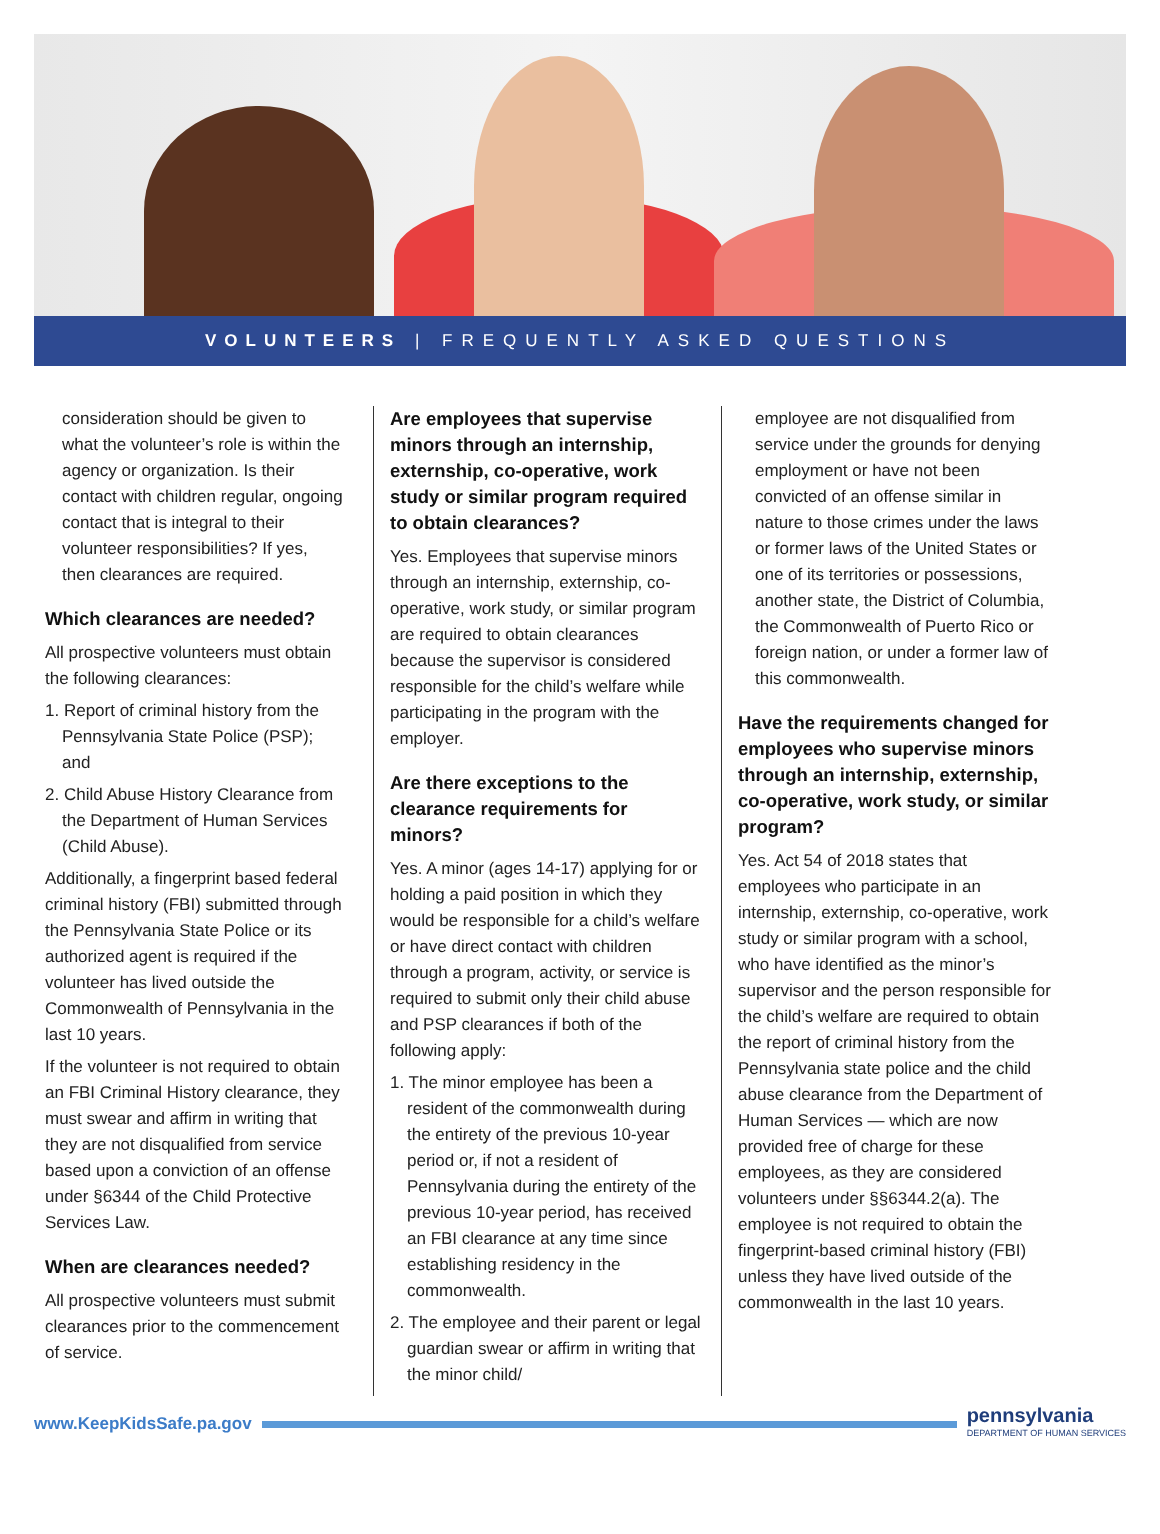VOLUNTEERS | FREQUENTLY ASKED QUESTIONS
consideration should be given to what the volunteer’s role is within the agency or organization. Is their contact with children regular, ongoing contact that is integral to their volunteer responsibilities? If yes, then clearances are required.
Which clearances are needed?
All prospective volunteers must obtain the following clearances:
1. Report of criminal history from the Pennsylvania State Police (PSP); and
2. Child Abuse History Clearance from the Department of Human Services (Child Abuse).
Additionally, a fingerprint based federal criminal history (FBI) submitted through the Pennsylvania State Police or its authorized agent is required if the volunteer has lived outside the Commonwealth of Pennsylvania in the last 10 years.
If the volunteer is not required to obtain an FBI Criminal History clearance, they must swear and affirm in writing that they are not disqualified from service based upon a conviction of an offense under §6344 of the Child Protective Services Law.
When are clearances needed?
All prospective volunteers must submit clearances prior to the commencement of service.
Are employees that supervise minors through an internship, externship, co-operative, work study or similar program required to obtain clearances?
Yes. Employees that supervise minors through an internship, externship, co-operative, work study, or similar program are required to obtain clearances because the supervisor is considered responsible for the child’s welfare while participating in the program with the employer.
Are there exceptions to the clearance requirements for minors?
Yes. A minor (ages 14-17) applying for or holding a paid position in which they would be responsible for a child’s welfare or have direct contact with children through a program, activity, or service is required to submit only their child abuse and PSP clearances if both of the following apply:
1. The minor employee has been a resident of the commonwealth during the entirety of the previous 10-year period or, if not a resident of Pennsylvania during the entirety of the previous 10-year period, has received an FBI clearance at any time since establishing residency in the commonwealth.
2. The employee and their parent or legal guardian swear or affirm in writing that the minor child/
employee are not disqualified from service under the grounds for denying employment or have not been convicted of an offense similar in nature to those crimes under the laws or former laws of the United States or one of its territories or possessions, another state, the District of Columbia, the Commonwealth of Puerto Rico or foreign nation, or under a former law of this commonwealth.
Have the requirements changed for employees who supervise minors through an internship, externship, co-operative, work study, or similar program?
Yes. Act 54 of 2018 states that employees who participate in an internship, externship, co-operative, work study or similar program with a school, who have identified as the minor’s supervisor and the person responsible for the child’s welfare are required to obtain the report of criminal history from the Pennsylvania state police and the child abuse clearance from the Department of Human Services — which are now provided free of charge for these employees, as they are considered volunteers under §§6344.2(a). The employee is not required to obtain the fingerprint-based criminal history (FBI) unless they have lived outside of the commonwealth in the last 10 years.
www.KeepKidsSafe.pa.gov
pennsylvania
DEPARTMENT OF HUMAN SERVICES